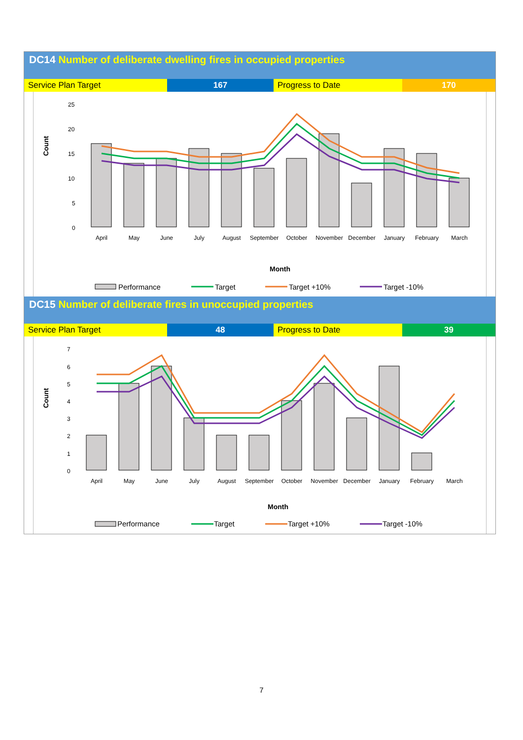DC14 Number of deliberate dwelling fires in occupied properties
| Service Plan Target | 167 | Progress to Date | 170 |
Count
25
20
15
10
5
0
April
May
June
July
August
September
October
November
December
January
February
March
Month
Performance
Target
Target +10%
Target -10%
DC15 Number of deliberate fires in unoccupied properties
| Service Plan Target | 48 | Progress to Date | 39 |
Count
7
6
5
4
3
2
1
0
April
May
June
July
August
September
October
November
December
January
February
March
Month
Performance
Target
Target +10%
Target -10%
7